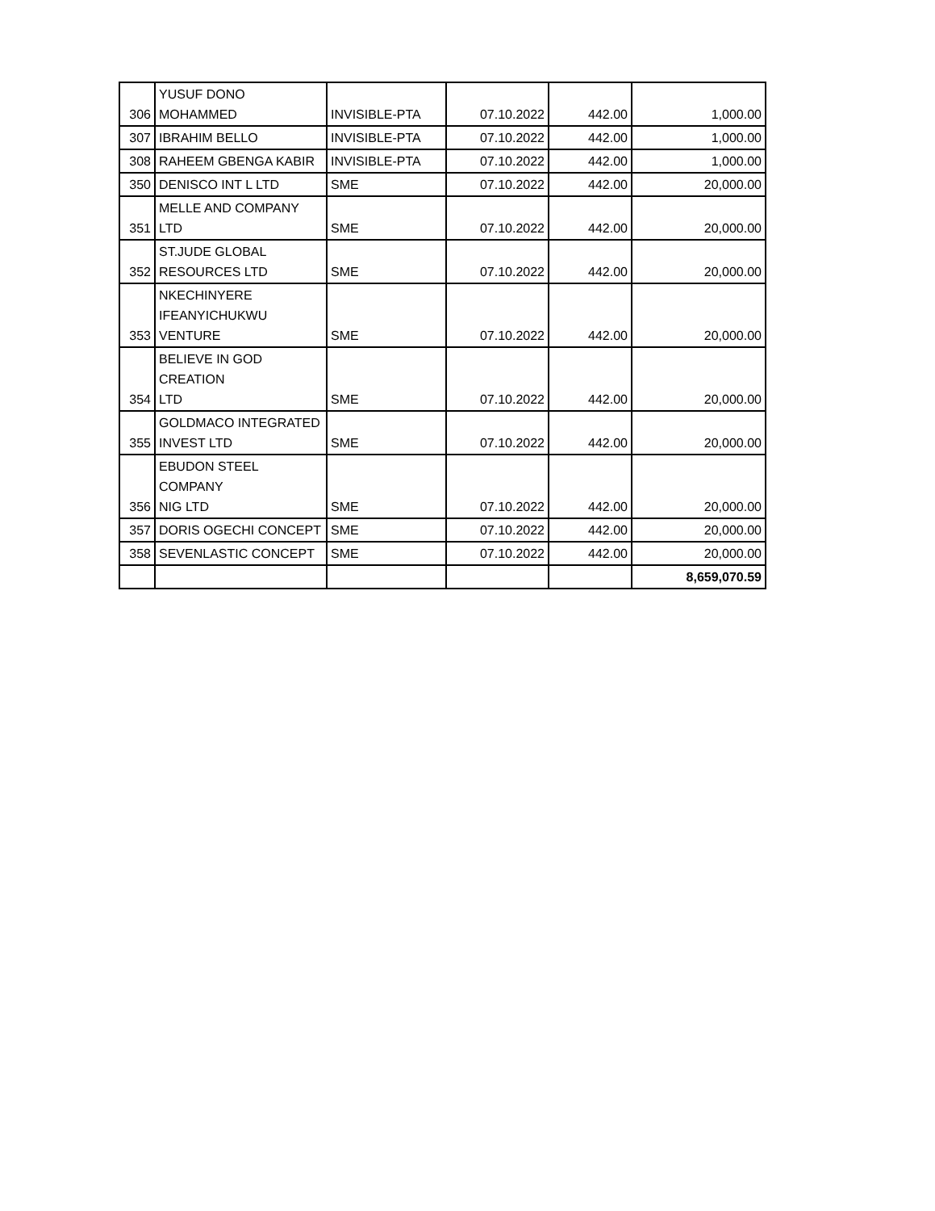| 306 | YUSUF DONO MOHAMMED | INVISIBLE-PTA | 07.10.2022 | 442.00 | 1,000.00 |
| 307 | IBRAHIM BELLO | INVISIBLE-PTA | 07.10.2022 | 442.00 | 1,000.00 |
| 308 | RAHEEM GBENGA KABIR | INVISIBLE-PTA | 07.10.2022 | 442.00 | 1,000.00 |
| 350 | DENISCO INT L LTD | SME | 07.10.2022 | 442.00 | 20,000.00 |
| 351 | MELLE AND COMPANY LTD | SME | 07.10.2022 | 442.00 | 20,000.00 |
| 352 | ST.JUDE GLOBAL RESOURCES LTD | SME | 07.10.2022 | 442.00 | 20,000.00 |
| 353 | NKECHINYERE IFEANYICHUKWU VENTURE | SME | 07.10.2022 | 442.00 | 20,000.00 |
| 354 | BELIEVE IN GOD CREATION LTD | SME | 07.10.2022 | 442.00 | 20,000.00 |
| 355 | GOLDMACO INTEGRATED INVEST LTD | SME | 07.10.2022 | 442.00 | 20,000.00 |
| 356 | EBUDON STEEL COMPANY NIG LTD | SME | 07.10.2022 | 442.00 | 20,000.00 |
| 357 | DORIS OGECHI CONCEPT | SME | 07.10.2022 | 442.00 | 20,000.00 |
| 358 | SEVENLASTIC CONCEPT | SME | 07.10.2022 | 442.00 | 20,000.00 |
| | | | | | 8,659,070.59 |